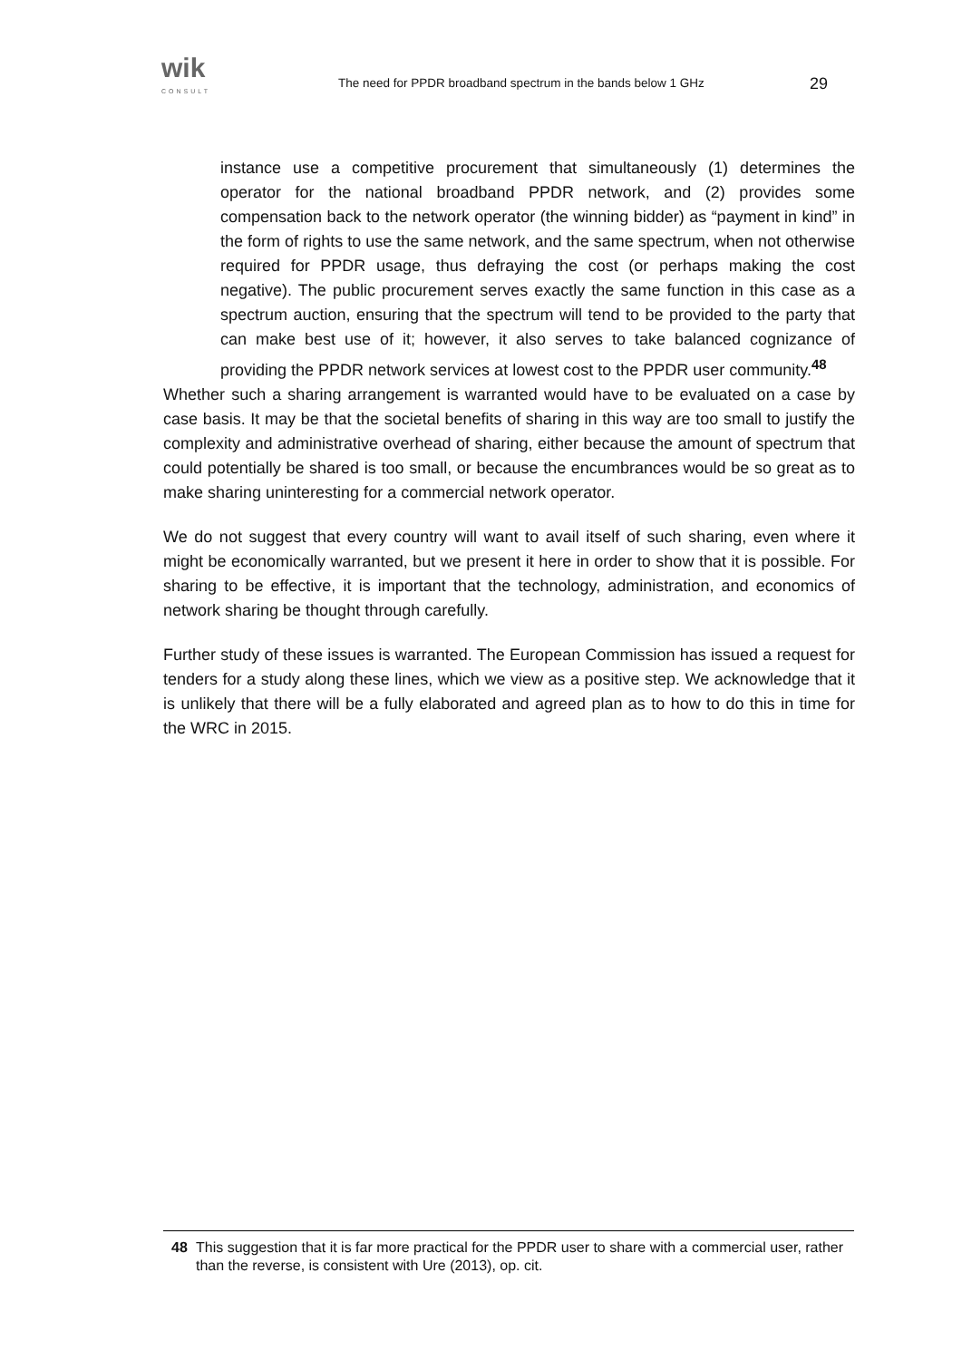wik
CONSULT
The need for PPDR broadband spectrum in the bands below 1 GHz
29
instance use a competitive procurement that simultaneously (1) determines the operator for the national broadband PPDR network, and (2) provides some compensation back to the network operator (the winning bidder) as “payment in kind” in the form of rights to use the same network, and the same spectrum, when not otherwise required for PPDR usage, thus defraying the cost (or perhaps making the cost negative). The public procurement serves exactly the same function in this case as a spectrum auction, ensuring that the spectrum will tend to be provided to the party that can make best use of it; however, it also serves to take balanced cognizance of providing the PPDR network services at lowest cost to the PPDR user community.<sup>48</sup>
Whether such a sharing arrangement is warranted would have to be evaluated on a case by case basis. It may be that the societal benefits of sharing in this way are too small to justify the complexity and administrative overhead of sharing, either because the amount of spectrum that could potentially be shared is too small, or because the encumbrances would be so great as to make sharing uninteresting for a commercial network operator.
We do not suggest that every country will want to avail itself of such sharing, even where it might be economically warranted, but we present it here in order to show that it is possible. For sharing to be effective, it is important that the technology, administration, and economics of network sharing be thought through carefully.
Further study of these issues is warranted. The European Commission has issued a request for tenders for a study along these lines, which we view as a positive step. We acknowledge that it is unlikely that there will be a fully elaborated and agreed plan as to how to do this in time for the WRC in 2015.
48 This suggestion that it is far more practical for the PPDR user to share with a commercial user, rather than the reverse, is consistent with Ure (2013), op. cit.